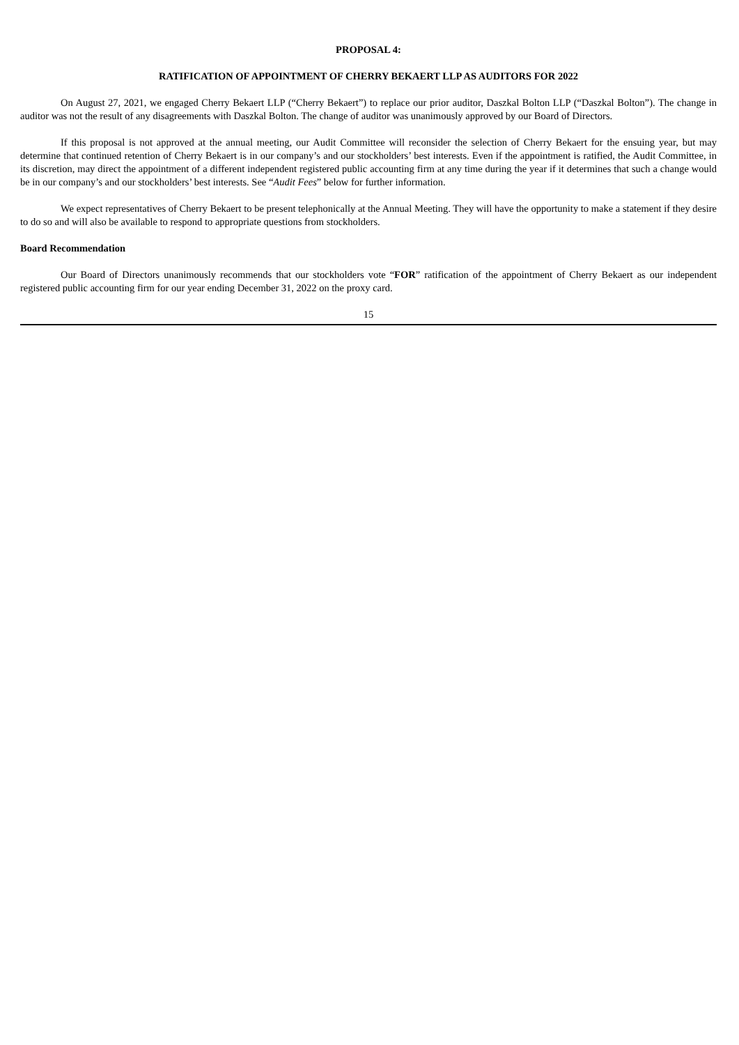PROPOSAL 4:
RATIFICATION OF APPOINTMENT OF CHERRY BEKAERT LLP AS AUDITORS FOR 2022
On August 27, 2021, we engaged Cherry Bekaert LLP (“Cherry Bekaert”) to replace our prior auditor, Daszkal Bolton LLP (“Daszkal Bolton”). The change in auditor was not the result of any disagreements with Daszkal Bolton. The change of auditor was unanimously approved by our Board of Directors.
If this proposal is not approved at the annual meeting, our Audit Committee will reconsider the selection of Cherry Bekaert for the ensuing year, but may determine that continued retention of Cherry Bekaert is in our company’s and our stockholders’ best interests. Even if the appointment is ratified, the Audit Committee, in its discretion, may direct the appointment of a different independent registered public accounting firm at any time during the year if it determines that such a change would be in our company’s and our stockholders’ best interests. See “Audit Fees” below for further information.
We expect representatives of Cherry Bekaert to be present telephonically at the Annual Meeting. They will have the opportunity to make a statement if they desire to do so and will also be available to respond to appropriate questions from stockholders.
Board Recommendation
Our Board of Directors unanimously recommends that our stockholders vote “FOR” ratification of the appointment of Cherry Bekaert as our independent registered public accounting firm for our year ending December 31, 2022 on the proxy card.
15